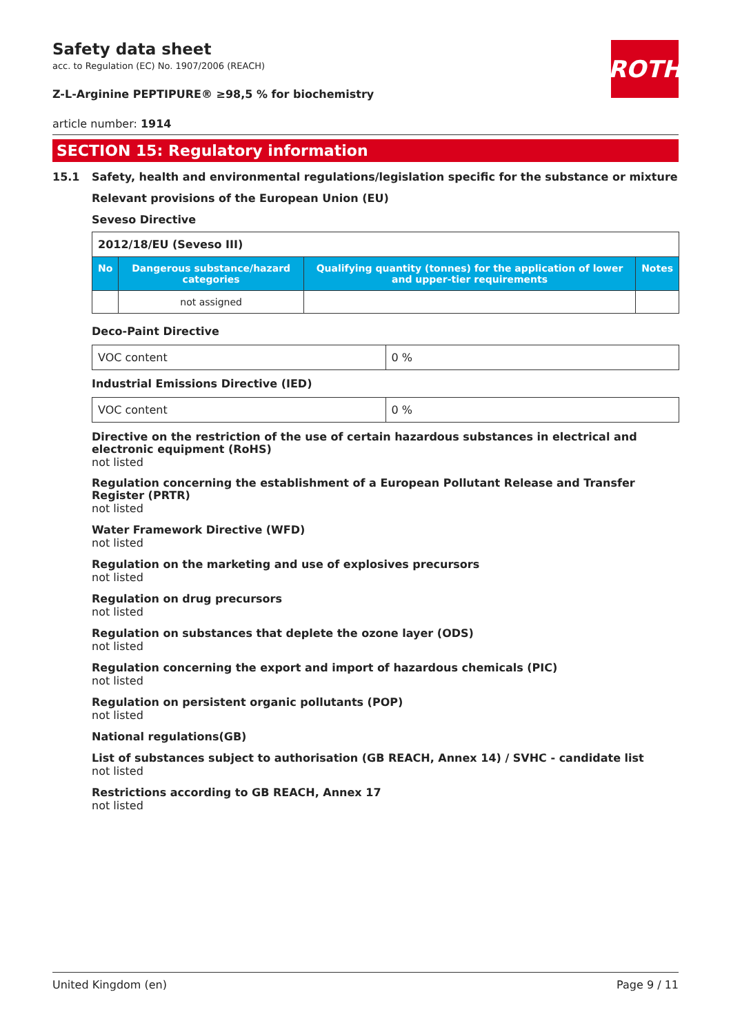Safety data sheet
acc. to Regulation (EC) No. 1907/2006 (REACH)
Z-L-Arginine PEPTIPURE® ≥98,5 % for biochemistry
article number: 1914
SECTION 15: Regulatory information
15.1 Safety, health and environmental regulations/legislation specific for the substance or mixture
Relevant provisions of the European Union (EU)
Seveso Directive
| 2012/18/EU (Seveso III) | | | |
| No | Dangerous substance/hazard categories | Qualifying quantity (tonnes) for the application of lower and upper-tier requirements | Notes |
| | not assigned | | |
Deco-Paint Directive
| VOC content | 0 % |
Industrial Emissions Directive (IED)
| VOC content | 0 % |
Directive on the restriction of the use of certain hazardous substances in electrical and electronic equipment (RoHS)
not listed
Regulation concerning the establishment of a European Pollutant Release and Transfer Register (PRTR)
not listed
Water Framework Directive (WFD)
not listed
Regulation on the marketing and use of explosives precursors
not listed
Regulation on drug precursors
not listed
Regulation on substances that deplete the ozone layer (ODS)
not listed
Regulation concerning the export and import of hazardous chemicals (PIC)
not listed
Regulation on persistent organic pollutants (POP)
not listed
National regulations(GB)
List of substances subject to authorisation (GB REACH, Annex 14) / SVHC - candidate list
not listed
Restrictions according to GB REACH, Annex 17
not listed
ROTH
United Kingdom (en) Page 9 / 11